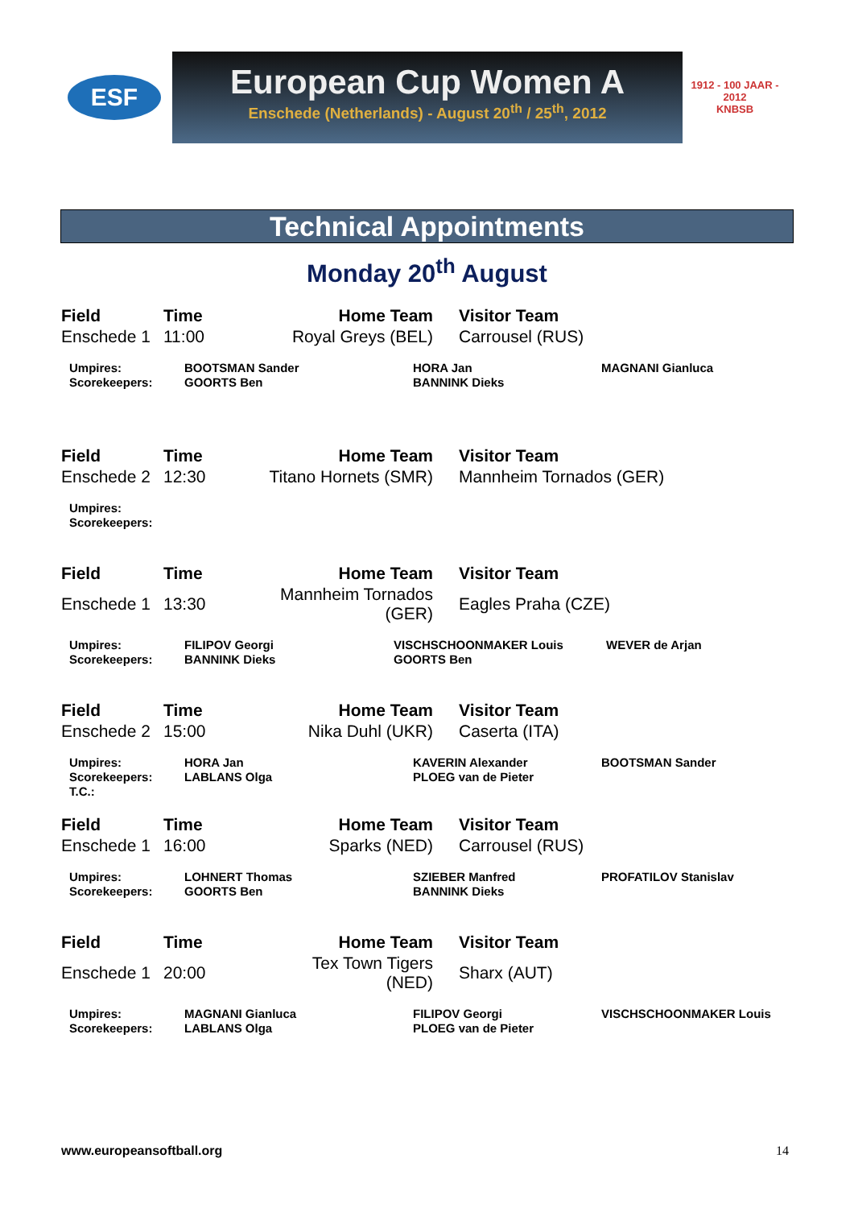ESF
European Cup Women A
Enschede (Netherlands) - August 20<sup>th</sup> / 25<sup>th</sup>, 2012
1912 - 100 JAAR - 2012
KNBSB
Technical Appointments
Monday 20<sup>th</sup> August
| Field | Time | Home Team | Visitor Team |
| --- | --- | --- | --- |
| Enschede 1 | 11:00 | Royal Greys (BEL) | Carrousel (RUS) |
| Umpires: | BOOTSMAN Sander | HORA Jan | MAGNANI Gianluca |
| Scorekeepers: | GOORTS Ben | BANNINK Dieks | |
| Field | Time | Home Team | Visitor Team |
| --- | --- | --- | --- |
| Enschede 2 | 12:30 | Titano Hornets (SMR) | Mannheim Tornados (GER) |
| Umpires: |
| Scorekeepers: |
| Field | Time | Home Team | Visitor Team |
| --- | --- | --- | --- |
| Enschede 1 | 13:30 | Mannheim Tornados (GER) | Eagles Praha (CZE) |
| Umpires: | FILIPOV Georgi | VISCHSCHOONMAKER Louis | WEVER de Arjan |
| Scorekeepers: | BANNINK Dieks | GOORTS Ben | |
| Field | Time | Home Team | Visitor Team |
| --- | --- | --- | --- |
| Enschede 2 | 15:00 | Nika Duhl (UKR) | Caserta (ITA) |
| Umpires: | HORA Jan | KAVERIN Alexander | BOOTSMAN Sander |
| Scorekeepers: | LABLANS Olga | PLOEG van de Pieter | |
| T.C.: | | | |
| Field | Time | Home Team | Visitor Team |
| --- | --- | --- | --- |
| Enschede 1 | 16:00 | Sparks (NED) | Carrousel (RUS) |
| Umpires: | LOHNERT Thomas | SZIEBER Manfred | PROFATILOV Stanislav |
| Scorekeepers: | GOORTS Ben | BANNINK Dieks | |
| Field | Time | Home Team | Visitor Team |
| --- | --- | --- | --- |
| Enschede 1 | 20:00 | Tex Town Tigers (NED) | Sharx (AUT) |
| Umpires: | MAGNANI Gianluca | FILIPOV Georgi | VISCHSCHOONMAKER Louis |
| Scorekeepers: | LABLANS Olga | PLOEG van de Pieter | |
www.europeansoftball.org 14